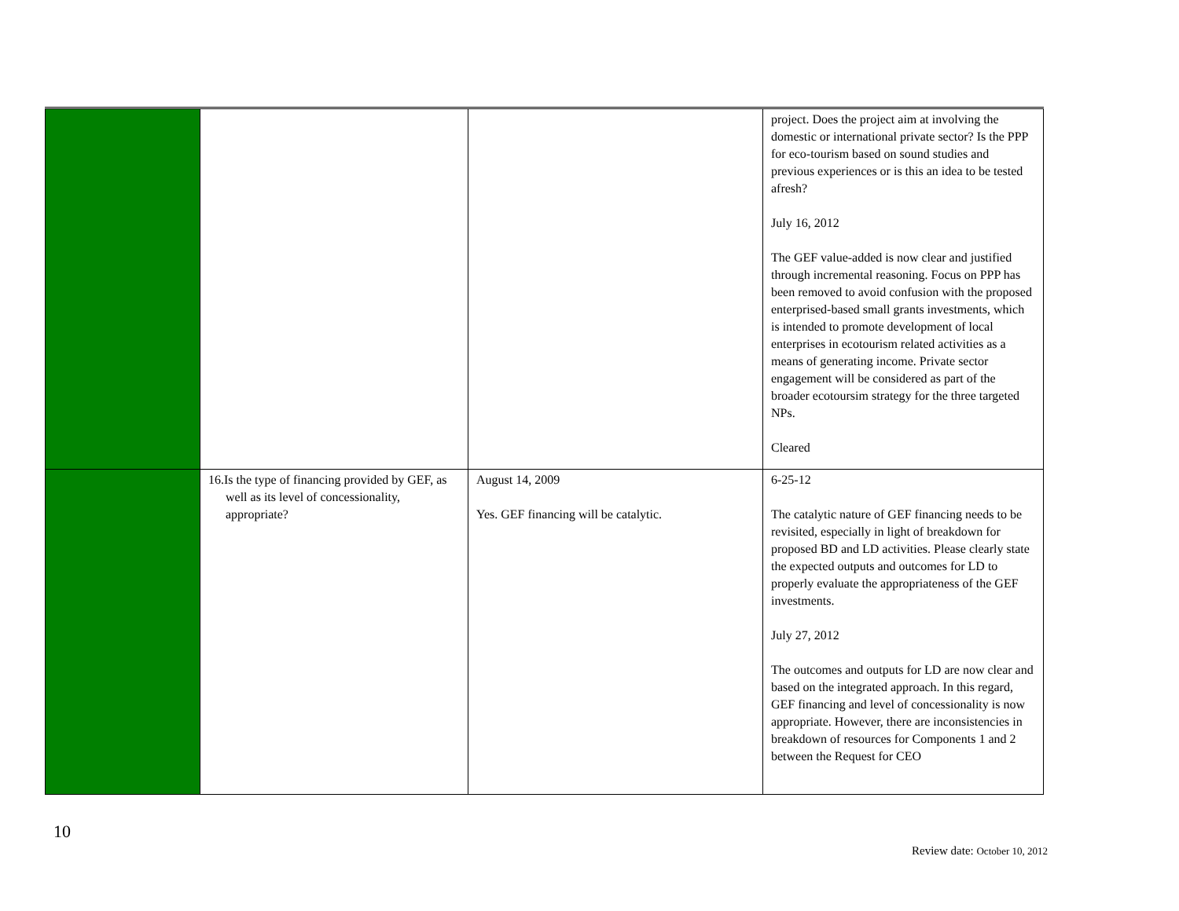| | | | project. Does the project aim at involving the domestic or international private sector? Is the PPP for eco-tourism based on sound studies and previous experiences or is this an idea to be tested afresh? July 16, 2012 The GEF value-added is now clear and justified through incremental reasoning. Focus on PPP has been removed to avoid confusion with the proposed enterprised-based small grants investments, which is intended to promote development of local enterprises in ecotourism related activities as a means of generating income. Private sector engagement will be considered as part of the broader ecotoursim strategy for the three targeted NPs. Cleared |
| | 16.Is the type of financing provided by GEF, as well as its level of concessionality, appropriate? | August 14, 2009 Yes. GEF financing will be catalytic. | 6-25-12 The catalytic nature of GEF financing needs to be revisited, especially in light of breakdown for proposed BD and LD activities. Please clearly state the expected outputs and outcomes for LD to properly evaluate the appropriateness of the GEF investments. July 27, 2012 The outcomes and outputs for LD are now clear and based on the integrated approach. In this regard, GEF financing and level of concessionality is now appropriate. However, there are inconsistencies in breakdown of resources for Components 1 and 2 between the Request for CEO |
10
Review date: October 10, 2012